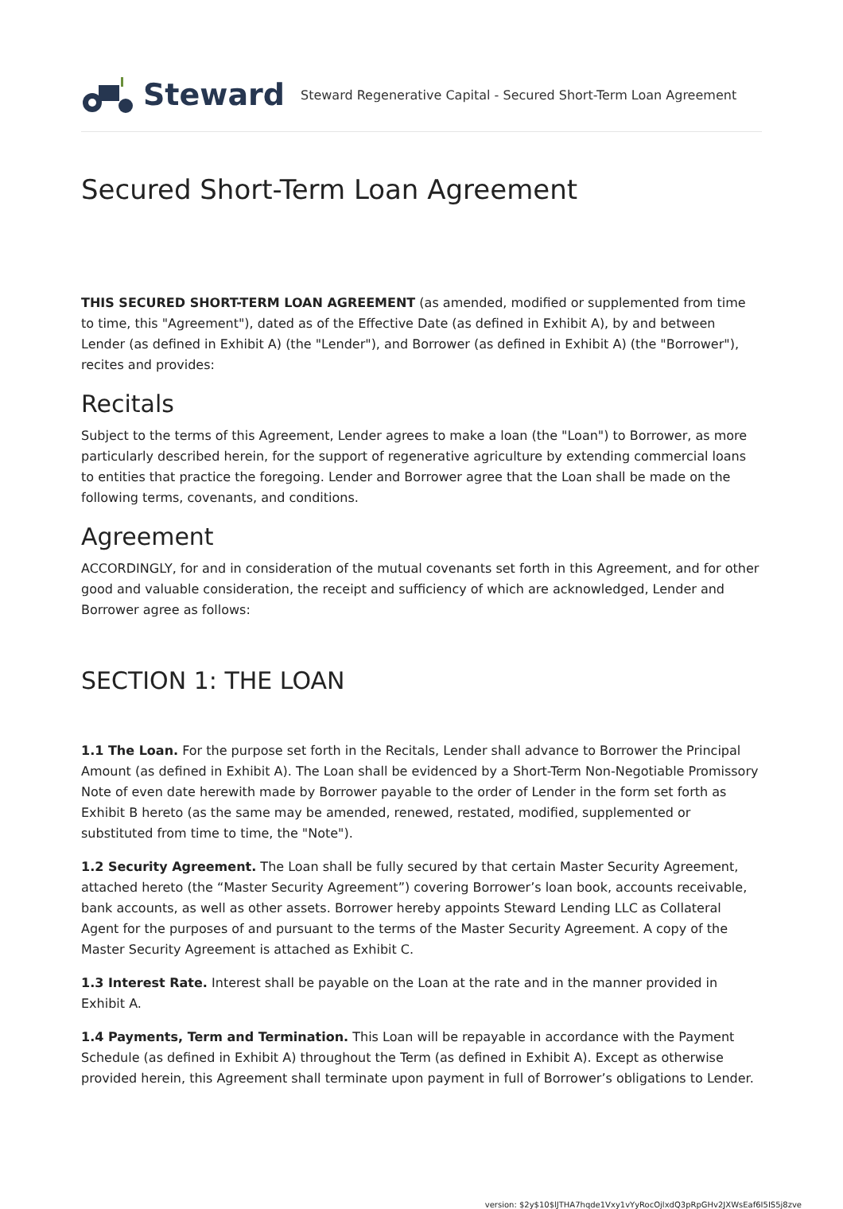Steward
Steward Regenerative Capital - Secured Short-Term Loan Agreement
Secured Short-Term Loan Agreement
THIS SECURED SHORT-TERM LOAN AGREEMENT (as amended, modified or supplemented from time to time, this "Agreement"), dated as of the Effective Date (as defined in Exhibit A), by and between Lender (as defined in Exhibit A) (the "Lender"), and Borrower (as defined in Exhibit A) (the "Borrower"), recites and provides:
Recitals
Subject to the terms of this Agreement, Lender agrees to make a loan (the "Loan") to Borrower, as more particularly described herein, for the support of regenerative agriculture by extending commercial loans to entities that practice the foregoing. Lender and Borrower agree that the Loan shall be made on the following terms, covenants, and conditions.
Agreement
ACCORDINGLY, for and in consideration of the mutual covenants set forth in this Agreement, and for other good and valuable consideration, the receipt and sufficiency of which are acknowledged, Lender and Borrower agree as follows:
SECTION 1: THE LOAN
1.1 The Loan. For the purpose set forth in the Recitals, Lender shall advance to Borrower the Principal Amount (as defined in Exhibit A). The Loan shall be evidenced by a Short-Term Non-Negotiable Promissory Note of even date herewith made by Borrower payable to the order of Lender in the form set forth as Exhibit B hereto (as the same may be amended, renewed, restated, modified, supplemented or substituted from time to time, the "Note").
1.2 Security Agreement. The Loan shall be fully secured by that certain Master Security Agreement, attached hereto (the “Master Security Agreement”) covering Borrower’s loan book, accounts receivable, bank accounts, as well as other assets. Borrower hereby appoints Steward Lending LLC as Collateral Agent for the purposes of and pursuant to the terms of the Master Security Agreement. A copy of the Master Security Agreement is attached as Exhibit C.
1.3 Interest Rate. Interest shall be payable on the Loan at the rate and in the manner provided in Exhibit A.
1.4 Payments, Term and Termination. This Loan will be repayable in accordance with the Payment Schedule (as defined in Exhibit A) throughout the Term (as defined in Exhibit A). Except as otherwise provided herein, this Agreement shall terminate upon payment in full of Borrower’s obligations to Lender.
version: $2y$10$lJTHA7hqde1Vxy1vYyRocOjlxdQ3pRpGHv2JXWsEaf6I5IS5j8zve